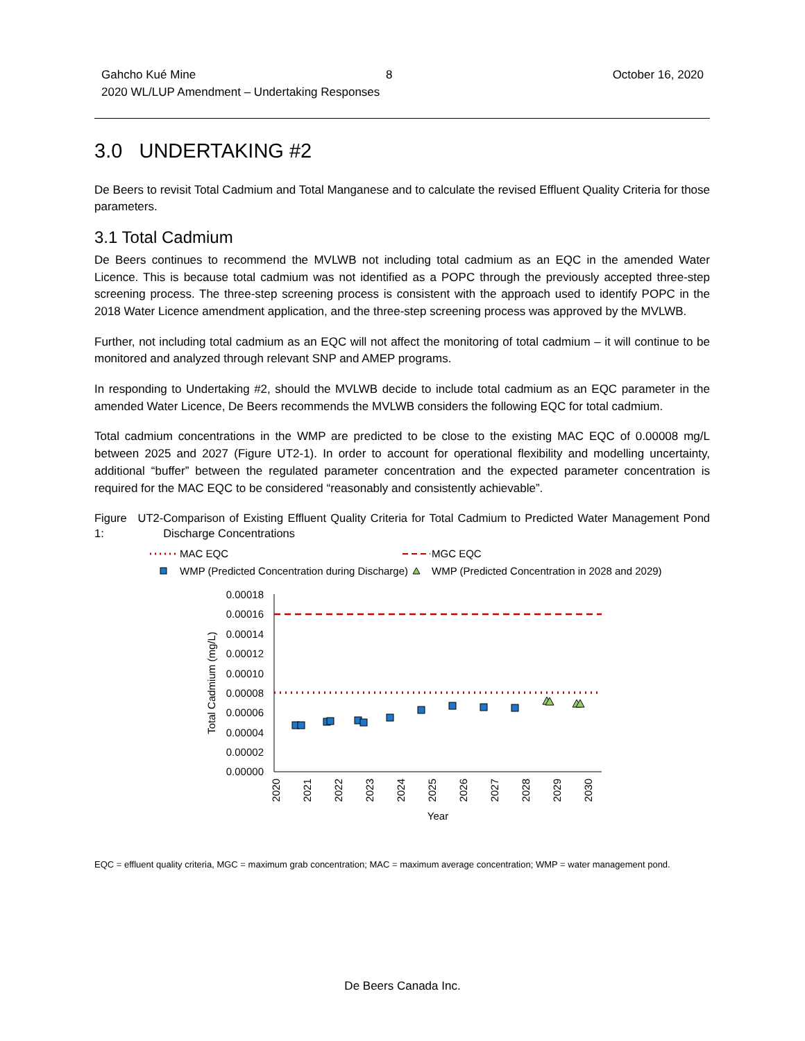Gahcho Kué Mine 8 October 16, 2020
2020 WL/LUP Amendment – Undertaking Responses
3.0 UNDERTAKING #2
De Beers to revisit Total Cadmium and Total Manganese and to calculate the revised Effluent Quality Criteria for those parameters.
3.1 Total Cadmium
De Beers continues to recommend the MVLWB not including total cadmium as an EQC in the amended Water Licence. This is because total cadmium was not identified as a POPC through the previously accepted three-step screening process. The three-step screening process is consistent with the approach used to identify POPC in the 2018 Water Licence amendment application, and the three-step screening process was approved by the MVLWB.
Further, not including total cadmium as an EQC will not affect the monitoring of total cadmium – it will continue to be monitored and analyzed through relevant SNP and AMEP programs.
In responding to Undertaking #2, should the MVLWB decide to include total cadmium as an EQC parameter in the amended Water Licence, De Beers recommends the MVLWB considers the following EQC for total cadmium.
Total cadmium concentrations in the WMP are predicted to be close to the existing MAC EQC of 0.00008 mg/L between 2025 and 2027 (Figure UT2-1). In order to account for operational flexibility and modelling uncertainty, additional “buffer” between the regulated parameter concentration and the expected parameter concentration is required for the MAC EQC to be considered “reasonably and consistently achievable”.
Figure UT2-1: Comparison of Existing Effluent Quality Criteria for Total Cadmium to Predicted Water Management Pond Discharge Concentrations
MAC EQC
MGC EQC
WMP (Predicted Concentration during Discharge)
WMP (Predicted Concentration in 2028 and 2029)
0.00018
0.00016
0.00014
0.00012
0.00010
0.00008
0.00006
0.00004
0.00002
0.00000
Total Cadmium (mg/L)
2020
2021
2022
2023
2024
2025
2026
2027
2028
2029
2030
Year
EQC = effluent quality criteria, MGC = maximum grab concentration; MAC = maximum average concentration; WMP = water management pond.
De Beers Canada Inc.